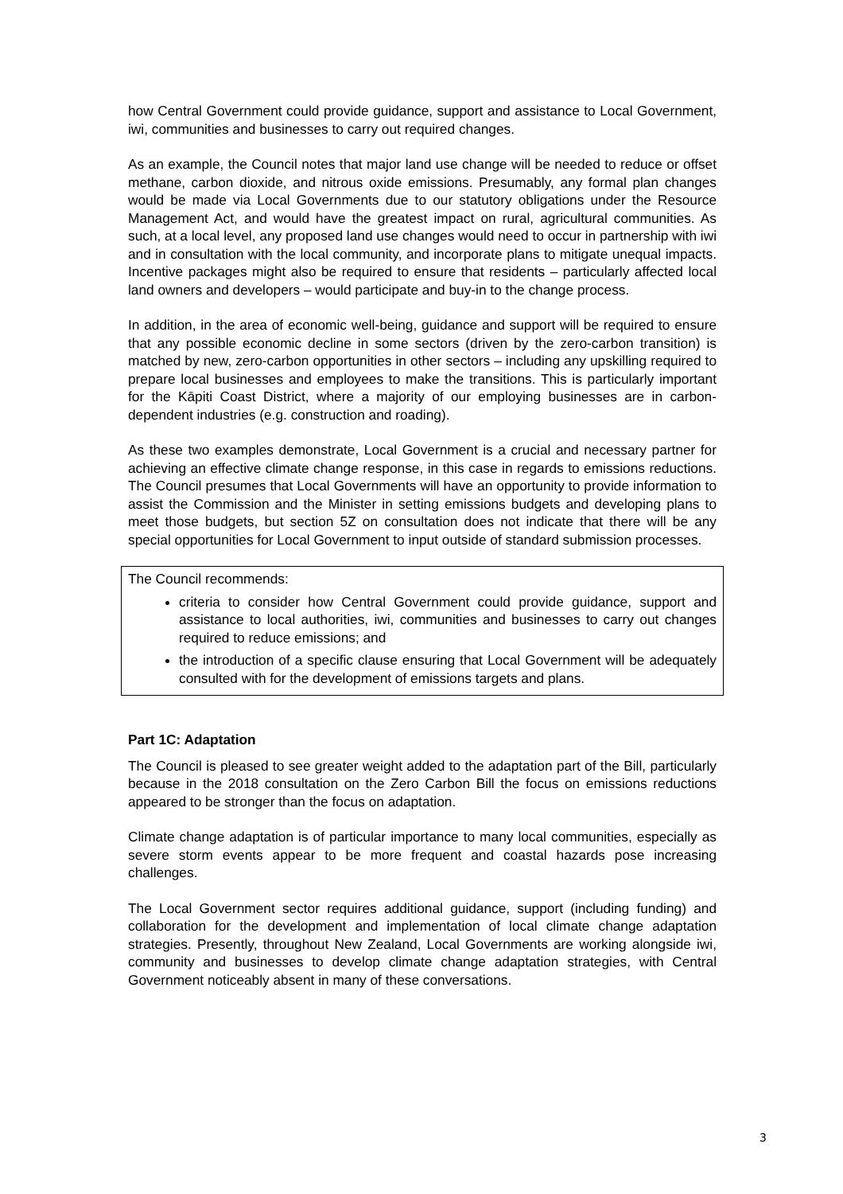how Central Government could provide guidance, support and assistance to Local Government, iwi, communities and businesses to carry out required changes.
As an example, the Council notes that major land use change will be needed to reduce or offset methane, carbon dioxide, and nitrous oxide emissions. Presumably, any formal plan changes would be made via Local Governments due to our statutory obligations under the Resource Management Act, and would have the greatest impact on rural, agricultural communities. As such, at a local level, any proposed land use changes would need to occur in partnership with iwi and in consultation with the local community, and incorporate plans to mitigate unequal impacts. Incentive packages might also be required to ensure that residents – particularly affected local land owners and developers – would participate and buy-in to the change process.
In addition, in the area of economic well-being, guidance and support will be required to ensure that any possible economic decline in some sectors (driven by the zero-carbon transition) is matched by new, zero-carbon opportunities in other sectors – including any upskilling required to prepare local businesses and employees to make the transitions. This is particularly important for the Kāpiti Coast District, where a majority of our employing businesses are in carbon-dependent industries (e.g. construction and roading).
As these two examples demonstrate, Local Government is a crucial and necessary partner for achieving an effective climate change response, in this case in regards to emissions reductions. The Council presumes that Local Governments will have an opportunity to provide information to assist the Commission and the Minister in setting emissions budgets and developing plans to meet those budgets, but section 5Z on consultation does not indicate that there will be any special opportunities for Local Government to input outside of standard submission processes.
The Council recommends:
criteria to consider how Central Government could provide guidance, support and assistance to local authorities, iwi, communities and businesses to carry out changes required to reduce emissions; and
the introduction of a specific clause ensuring that Local Government will be adequately consulted with for the development of emissions targets and plans.
Part 1C: Adaptation
The Council is pleased to see greater weight added to the adaptation part of the Bill, particularly because in the 2018 consultation on the Zero Carbon Bill the focus on emissions reductions appeared to be stronger than the focus on adaptation.
Climate change adaptation is of particular importance to many local communities, especially as severe storm events appear to be more frequent and coastal hazards pose increasing challenges.
The Local Government sector requires additional guidance, support (including funding) and collaboration for the development and implementation of local climate change adaptation strategies. Presently, throughout New Zealand, Local Governments are working alongside iwi, community and businesses to develop climate change adaptation strategies, with Central Government noticeably absent in many of these conversations.
3